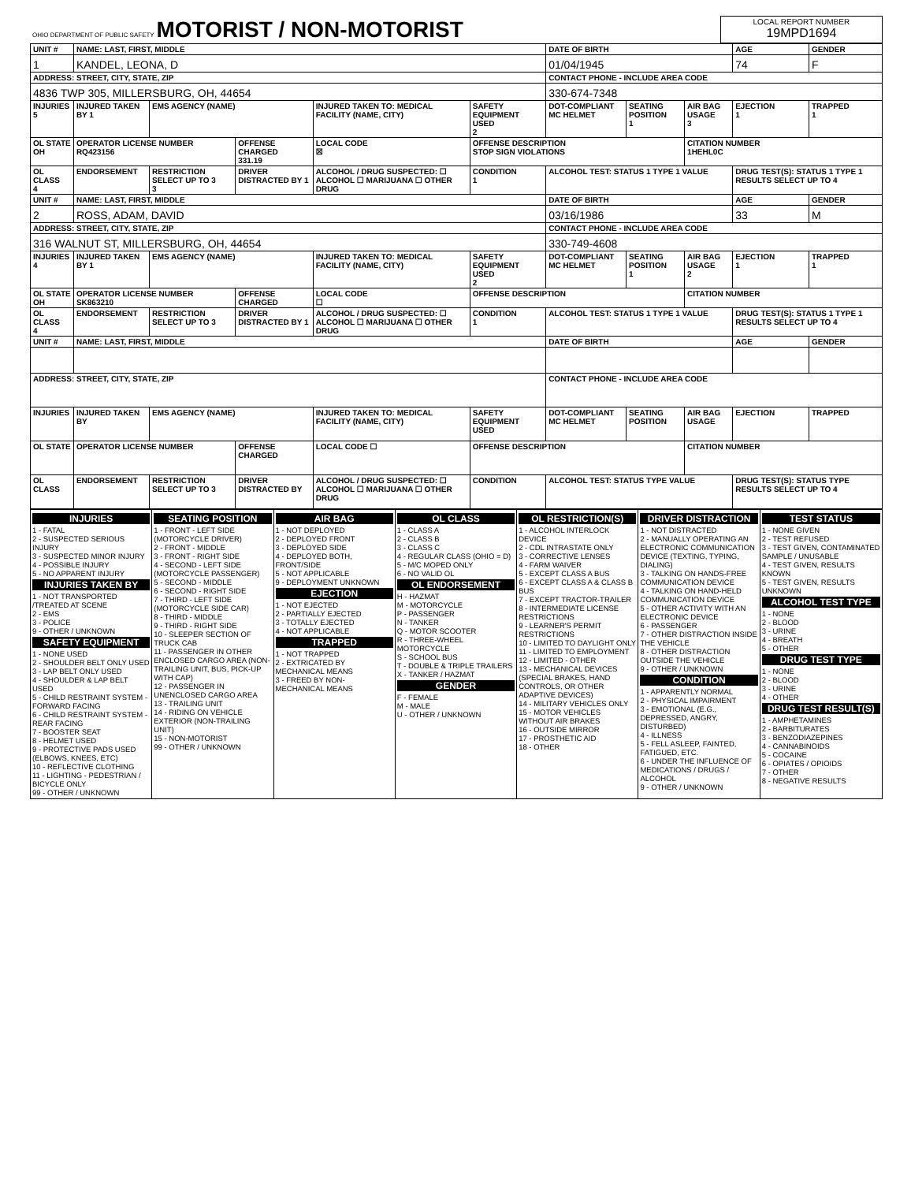| OHIO DEPARTMENT OF PUBLIC SAFETY MOTORIST / NON-MOTORIST | LOCAL REPORT NUMBER 19MPD1694 |
| UNIT # | NAME: LAST, FIRST, MIDDLE | | | | | | DATE OF BIRTH | | | AGE | GENDER |
| --- | --- | --- | --- | --- | --- | --- | --- | --- | --- | --- | --- |
| 1 | KANDEL, LEONA, D | | | | | | 01/04/1945 | | | 74 | F |
| ADDRESS: STREET, CITY, STATE, ZIP | | | | | | | CONTACT PHONE - INCLUDE AREA CODE | | | | |
| 4836 TWP 305, MILLERSBURG, OH, 44654 | | | | | | | 330-674-7348 | | | | |
| INJURIES 5 | INJURED TAKEN BY 1 | EMS AGENCY (NAME) | | INJURED TAKEN TO: MEDICAL FACILITY (NAME, CITY) | | SAFETY EQUIPMENT USED 2 | DOT-COMPLIANT MC HELMET | SEATING POSITION 1 | AIR BAG USAGE 3 | EJECTION 1 | TRAPPED 1 |
| OL STATE OH | OPERATOR LICENSE NUMBER RQ423156 | | OFFENSE CHARGED 331.19 | | LOCAL CODE ☒ | OFFENSE DESCRIPTION STOP SIGN VIOLATIONS | | | CITATION NUMBER 1HEHL0C | | |
| OL CLASS 4 | ENDORSEMENT | RESTRICTION SELECT UP TO 3 3 | DRIVER DISTRACTED BY 1 | ALCOHOL / DRUG SUSPECTED: ☐ ALCOHOL ☐ MARIJUANA ☐ OTHER DRUG | | CONDITION 1 | ALCOHOL TEST: STATUS 1 TYPE 1 VALUE | | | DRUG TEST(S): STATUS 1 TYPE 1 RESULTS SELECT UP TO 4 | |
| UNIT # | NAME: LAST, FIRST, MIDDLE | | | | | | DATE OF BIRTH | | | AGE | GENDER |
| 2 | ROSS, ADAM, DAVID | | | | | | 03/16/1986 | | | 33 | M |
| ADDRESS: STREET, CITY, STATE, ZIP | | | | | | | CONTACT PHONE - INCLUDE AREA CODE | | | | |
| 316 WALNUT ST, MILLERSBURG, OH, 44654 | | | | | | | 330-749-4608 | | | | |
| INJURIES 4 | INJURED TAKEN BY 1 | EMS AGENCY (NAME) | | INJURED TAKEN TO: MEDICAL FACILITY (NAME, CITY) | | SAFETY EQUIPMENT USED 2 | DOT-COMPLIANT MC HELMET | SEATING POSITION 1 | AIR BAG USAGE 2 | EJECTION 1 | TRAPPED 1 |
| OL STATE OH | OPERATOR LICENSE NUMBER SK863210 | | OFFENSE CHARGED | | LOCAL CODE ☐ | OFFENSE DESCRIPTION | | | CITATION NUMBER | | |
| OL CLASS 4 | ENDORSEMENT | RESTRICTION SELECT UP TO 3 | DRIVER DISTRACTED BY 1 | ALCOHOL / DRUG SUSPECTED: ☐ ALCOHOL ☐ MARIJUANA ☐ OTHER DRUG | | CONDITION 1 | ALCOHOL TEST: STATUS 1 TYPE 1 VALUE | | | DRUG TEST(S): STATUS 1 TYPE 1 RESULTS SELECT UP TO 4 | |
| UNIT # | NAME: LAST, FIRST, MIDDLE | | | | | | DATE OF BIRTH | | | AGE | GENDER |
| ADDRESS: STREET, CITY, STATE, ZIP | | | | | | | CONTACT PHONE - INCLUDE AREA CODE | | | | |
| INJURIES | INJURED TAKEN BY | EMS AGENCY (NAME) | | INJURED TAKEN TO: MEDICAL FACILITY (NAME, CITY) | | SAFETY EQUIPMENT USED | DOT-COMPLIANT MC HELMET | SEATING POSITION | AIR BAG USAGE | EJECTION | TRAPPED |
| OL STATE | OPERATOR LICENSE NUMBER | | OFFENSE CHARGED | | LOCAL CODE ☐ | OFFENSE DESCRIPTION | | | CITATION NUMBER | | |
| OL CLASS | ENDORSEMENT | RESTRICTION SELECT UP TO 3 | DRIVER DISTRACTED BY | ALCOHOL / DRUG SUSPECTED: ☐ ALCOHOL ☐ MARIJUANA ☐ OTHER DRUG | | CONDITION | ALCOHOL TEST: STATUS TYPE VALUE | | | DRUG TEST(S): STATUS TYPE RESULTS SELECT UP TO 4 | |
INJURIES
1 - FATAL
2 - SUSPECTED SERIOUS INJURY
3 - SUSPECTED MINOR INJURY
4 - POSSIBLE INJURY
5 - NO APPARENT INJURY
INJURIES TAKEN BY
1 - NOT TRANSPORTED /TREATED AT SCENE
2 - EMS
3 - POLICE
9 - OTHER / UNKNOWN
SAFETY EQUIPMENT
1 - NONE USED
2 - SHOULDER BELT ONLY USED
3 - LAP BELT ONLY USED
4 - SHOULDER & LAP BELT USED
5 - CHILD RESTRAINT SYSTEM - FORWARD FACING
6 - CHILD RESTRAINT SYSTEM - REAR FACING
7 - BOOSTER SEAT
8 - HELMET USED
9 - PROTECTIVE PADS USED (ELBOWS, KNEES, ETC)
10 - REFLECTIVE CLOTHING
11 - LIGHTING - PEDESTRIAN / BICYCLE ONLY
99 - OTHER / UNKNOWN
SEATING POSITION
1 - FRONT - LEFT SIDE (MOTORCYCLE DRIVER)
2 - FRONT - MIDDLE
3 - FRONT - RIGHT SIDE
4 - SECOND - LEFT SIDE (MOTORCYCLE PASSENGER)
5 - SECOND - MIDDLE
6 - SECOND - RIGHT SIDE
7 - THIRD - LEFT SIDE (MOTORCYCLE SIDE CAR)
8 - THIRD - MIDDLE
9 - THIRD - RIGHT SIDE
10 - SLEEPER SECTION OF TRUCK CAB
11 - PASSENGER IN OTHER ENCLOSED CARGO AREA (NON-TRAILING UNIT, BUS, PICK-UP WITH CAP)
12 - PASSENGER IN UNENCLOSED CARGO AREA
13 - TRAILING UNIT
14 - RIDING ON VEHICLE EXTERIOR (NON-TRAILING UNIT)
15 - NON-MOTORIST
99 - OTHER / UNKNOWN
AIR BAG
1 - NOT DEPLOYED
2 - DEPLOYED FRONT
3 - DEPLOYED SIDE
4 - DEPLOYED BOTH, FRONT/SIDE
5 - NOT APPLICABLE
9 - DEPLOYMENT UNKNOWN
EJECTION
1 - NOT EJECTED
2 - PARTIALLY EJECTED
3 - TOTALLY EJECTED
4 - NOT APPLICABLE
TRAPPED
1 - NOT TRAPPED
2 - EXTRICATED BY MECHANICAL MEANS
3 - FREED BY NON-MECHANICAL MEANS
OL CLASS
1 - CLASS A
2 - CLASS B
3 - CLASS C
4 - REGULAR CLASS (OHIO = D)
5 - M/C MOPED ONLY
6 - NO VALID OL
OL ENDORSEMENT
H - HAZMAT
M - MOTORCYCLE
P - PASSENGER
N - TANKER
Q - MOTOR SCOOTER
R - THREE-WHEEL MOTORCYCLE
S - SCHOOL BUS
T - DOUBLE & TRIPLE TRAILERS
X - TANKER / HAZMAT
GENDER
F - FEMALE
M - MALE
U - OTHER / UNKNOWN
OL RESTRICTION(S)
1 - ALCOHOL INTERLOCK DEVICE
2 - CDL INTRASTATE ONLY
3 - CORRECTIVE LENSES
4 - FARM WAIVER
5 - EXCEPT CLASS A BUS
6 - EXCEPT CLASS A & CLASS B BUS
7 - EXCEPT TRACTOR-TRAILER
8 - INTERMEDIATE LICENSE RESTRICTIONS
9 - LEARNER'S PERMIT RESTRICTIONS
10 - LIMITED TO DAYLIGHT ONLY
11 - LIMITED TO EMPLOYMENT
12 - LIMITED - OTHER
13 - MECHANICAL DEVICES (SPECIAL BRAKES, HAND CONTROLS, OR OTHER ADAPTIVE DEVICES)
14 - MILITARY VEHICLES ONLY
15 - MOTOR VEHICLES WITHOUT AIR BRAKES
16 - OUTSIDE MIRROR
17 - PROSTHETIC AID
18 - OTHER
DRIVER DISTRACTION
1 - NOT DISTRACTED
2 - MANUALLY OPERATING AN ELECTRONIC COMMUNICATION DEVICE (TEXTING, TYPING, DIALING)
3 - TALKING ON HANDS-FREE COMMUNICATION DEVICE
4 - TALKING ON HAND-HELD COMMUNICATION DEVICE
5 - OTHER ACTIVITY WITH AN ELECTRONIC DEVICE
6 - PASSENGER
7 - OTHER DISTRACTION INSIDE THE VEHICLE
8 - OTHER DISTRACTION OUTSIDE THE VEHICLE
9 - OTHER / UNKNOWN
CONDITION
1 - APPARENTLY NORMAL
2 - PHYSICAL IMPAIRMENT
3 - EMOTIONAL (E.G., DEPRESSED, ANGRY, DISTURBED)
4 - ILLNESS
5 - FELL ASLEEP, FAINTED, FATIGUED, ETC.
6 - UNDER THE INFLUENCE OF MEDICATIONS / DRUGS / ALCOHOL
9 - OTHER / UNKNOWN
TEST STATUS
1 - NONE GIVEN
2 - TEST REFUSED
3 - TEST GIVEN, CONTAMINATED SAMPLE / UNUSABLE
4 - TEST GIVEN, RESULTS KNOWN
5 - TEST GIVEN, RESULTS UNKNOWN
ALCOHOL TEST TYPE
1 - NONE
2 - BLOOD
3 - URINE
4 - BREATH
5 - OTHER
DRUG TEST TYPE
1 - NONE
2 - BLOOD
3 - URINE
4 - OTHER
DRUG TEST RESULT(S)
1 - AMPHETAMINES
2 - BARBITURATES
3 - BENZODIAZEPINES
4 - CANNABINOIDS
5 - COCAINE
6 - OPIATES / OPIOIDS
7 - OTHER
8 - NEGATIVE RESULTS